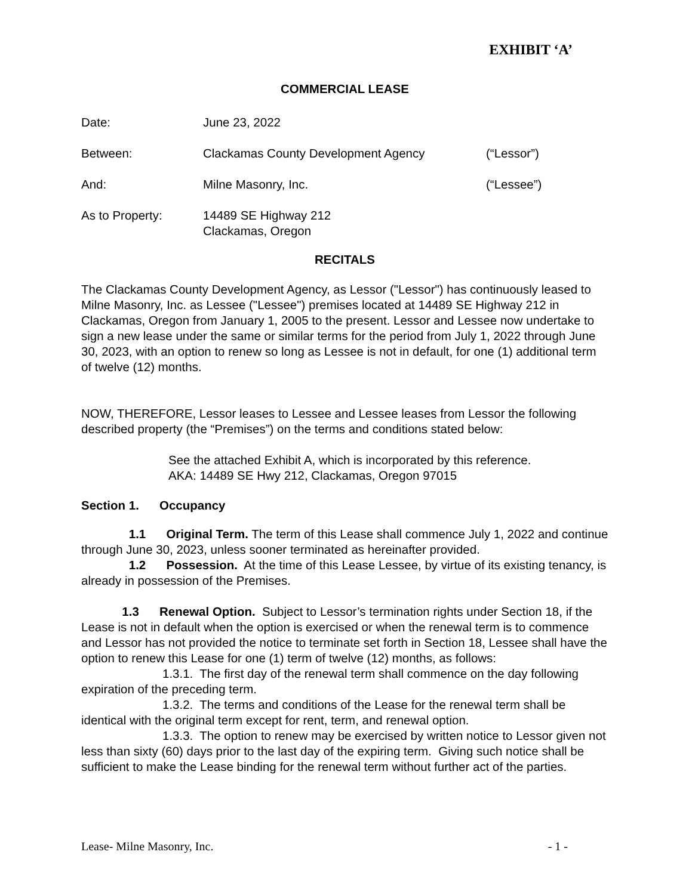EXHIBIT ‘A’
COMMERCIAL LEASE
Date: June 23, 2022
Between: Clackamas County Development Agency (“Lessor”)
And: Milne Masonry, Inc. (“Lessee”)
As to Property: 14489 SE Highway 212
Clackamas, Oregon
RECITALS
The Clackamas County Development Agency, as Lessor ("Lessor") has continuously leased to Milne Masonry, Inc. as Lessee ("Lessee") premises located at 14489 SE Highway 212 in Clackamas, Oregon from January 1, 2005 to the present. Lessor and Lessee now undertake to sign a new lease under the same or similar terms for the period from July 1, 2022 through June 30, 2023, with an option to renew so long as Lessee is not in default, for one (1) additional term of twelve (12) months.
NOW, THEREFORE, Lessor leases to Lessee and Lessee leases from Lessor the following described property (the “Premises”) on the terms and conditions stated below:
See the attached Exhibit A, which is incorporated by this reference.
AKA: 14489 SE Hwy 212, Clackamas, Oregon 97015
Section 1. Occupancy
1.1 Original Term. The term of this Lease shall commence July 1, 2022 and continue through June 30, 2023, unless sooner terminated as hereinafter provided.
1.2 Possession. At the time of this Lease Lessee, by virtue of its existing tenancy, is already in possession of the Premises.
1.3 Renewal Option. Subject to Lessor’s termination rights under Section 18, if the Lease is not in default when the option is exercised or when the renewal term is to commence and Lessor has not provided the notice to terminate set forth in Section 18, Lessee shall have the option to renew this Lease for one (1) term of twelve (12) months, as follows:
1.3.1. The first day of the renewal term shall commence on the day following expiration of the preceding term.
1.3.2. The terms and conditions of the Lease for the renewal term shall be identical with the original term except for rent, term, and renewal option.
1.3.3. The option to renew may be exercised by written notice to Lessor given not less than sixty (60) days prior to the last day of the expiring term. Giving such notice shall be sufficient to make the Lease binding for the renewal term without further act of the parties.
Lease- Milne Masonry, Inc. - 1 -